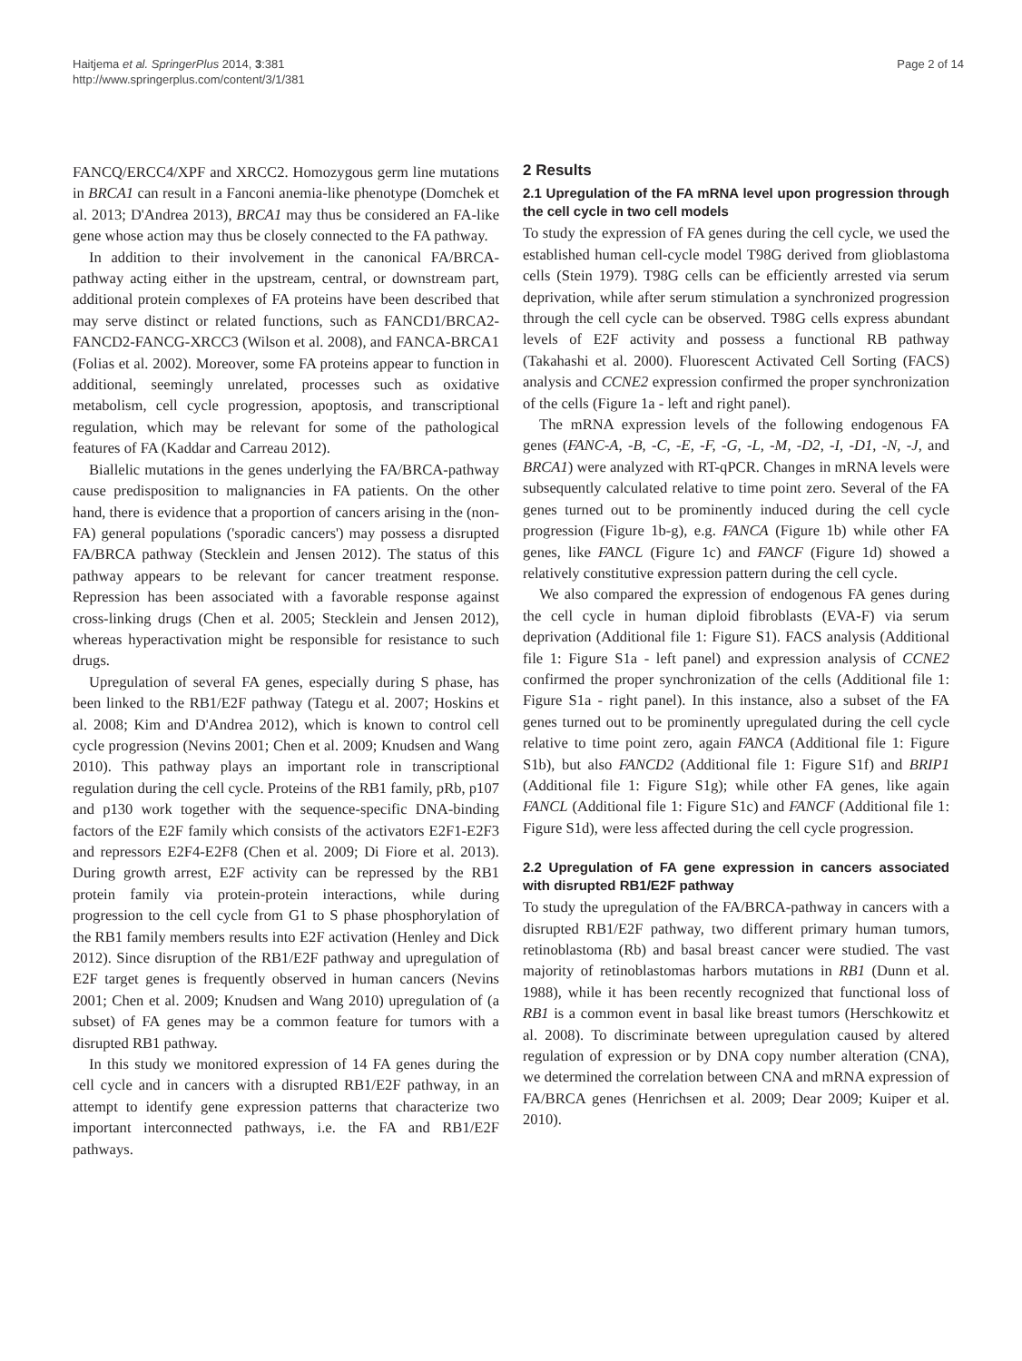Haitjema et al. SpringerPlus 2014, 3:381
http://www.springerplus.com/content/3/1/381
Page 2 of 14
FANCQ/ERCC4/XPF and XRCC2. Homozygous germ line mutations in BRCA1 can result in a Fanconi anemia-like phenotype (Domchek et al. 2013; D'Andrea 2013), BRCA1 may thus be considered an FA-like gene whose action may thus be closely connected to the FA pathway.
In addition to their involvement in the canonical FA/BRCA-pathway acting either in the upstream, central, or downstream part, additional protein complexes of FA proteins have been described that may serve distinct or related functions, such as FANCD1/BRCA2-FANCD2-FANCG-XRCC3 (Wilson et al. 2008), and FANCA-BRCA1 (Folias et al. 2002). Moreover, some FA proteins appear to function in additional, seemingly unrelated, processes such as oxidative metabolism, cell cycle progression, apoptosis, and transcriptional regulation, which may be relevant for some of the pathological features of FA (Kaddar and Carreau 2012).
Biallelic mutations in the genes underlying the FA/BRCA-pathway cause predisposition to malignancies in FA patients. On the other hand, there is evidence that a proportion of cancers arising in the (non-FA) general populations ('sporadic cancers') may possess a disrupted FA/BRCA pathway (Stecklein and Jensen 2012). The status of this pathway appears to be relevant for cancer treatment response. Repression has been associated with a favorable response against cross-linking drugs (Chen et al. 2005; Stecklein and Jensen 2012), whereas hyperactivation might be responsible for resistance to such drugs.
Upregulation of several FA genes, especially during S phase, has been linked to the RB1/E2F pathway (Tategu et al. 2007; Hoskins et al. 2008; Kim and D'Andrea 2012), which is known to control cell cycle progression (Nevins 2001; Chen et al. 2009; Knudsen and Wang 2010). This pathway plays an important role in transcriptional regulation during the cell cycle. Proteins of the RB1 family, pRb, p107 and p130 work together with the sequence-specific DNA-binding factors of the E2F family which consists of the activators E2F1-E2F3 and repressors E2F4-E2F8 (Chen et al. 2009; Di Fiore et al. 2013). During growth arrest, E2F activity can be repressed by the RB1 protein family via protein-protein interactions, while during progression to the cell cycle from G1 to S phase phosphorylation of the RB1 family members results into E2F activation (Henley and Dick 2012). Since disruption of the RB1/E2F pathway and upregulation of E2F target genes is frequently observed in human cancers (Nevins 2001; Chen et al. 2009; Knudsen and Wang 2010) upregulation of (a subset) of FA genes may be a common feature for tumors with a disrupted RB1 pathway.
In this study we monitored expression of 14 FA genes during the cell cycle and in cancers with a disrupted RB1/E2F pathway, in an attempt to identify gene expression patterns that characterize two important interconnected pathways, i.e. the FA and RB1/E2F pathways.
2 Results
2.1 Upregulation of the FA mRNA level upon progression through the cell cycle in two cell models
To study the expression of FA genes during the cell cycle, we used the established human cell-cycle model T98G derived from glioblastoma cells (Stein 1979). T98G cells can be efficiently arrested via serum deprivation, while after serum stimulation a synchronized progression through the cell cycle can be observed. T98G cells express abundant levels of E2F activity and possess a functional RB pathway (Takahashi et al. 2000). Fluorescent Activated Cell Sorting (FACS) analysis and CCNE2 expression confirmed the proper synchronization of the cells (Figure 1a - left and right panel).
The mRNA expression levels of the following endogenous FA genes (FANC-A, -B, -C, -E, -F, -G, -L, -M, -D2, -I, -D1, -N, -J, and BRCA1) were analyzed with RT-qPCR. Changes in mRNA levels were subsequently calculated relative to time point zero. Several of the FA genes turned out to be prominently induced during the cell cycle progression (Figure 1b-g), e.g. FANCA (Figure 1b) while other FA genes, like FANCL (Figure 1c) and FANCF (Figure 1d) showed a relatively constitutive expression pattern during the cell cycle.
We also compared the expression of endogenous FA genes during the cell cycle in human diploid fibroblasts (EVA-F) via serum deprivation (Additional file 1: Figure S1). FACS analysis (Additional file 1: Figure S1a - left panel) and expression analysis of CCNE2 confirmed the proper synchronization of the cells (Additional file 1: Figure S1a - right panel). In this instance, also a subset of the FA genes turned out to be prominently upregulated during the cell cycle relative to time point zero, again FANCA (Additional file 1: Figure S1b), but also FANCD2 (Additional file 1: Figure S1f) and BRIP1 (Additional file 1: Figure S1g); while other FA genes, like again FANCL (Additional file 1: Figure S1c) and FANCF (Additional file 1: Figure S1d), were less affected during the cell cycle progression.
2.2 Upregulation of FA gene expression in cancers associated with disrupted RB1/E2F pathway
To study the upregulation of the FA/BRCA-pathway in cancers with a disrupted RB1/E2F pathway, two different primary human tumors, retinoblastoma (Rb) and basal breast cancer were studied. The vast majority of retinoblastomas harbors mutations in RB1 (Dunn et al. 1988), while it has been recently recognized that functional loss of RB1 is a common event in basal like breast tumors (Herschkowitz et al. 2008). To discriminate between upregulation caused by altered regulation of expression or by DNA copy number alteration (CNA), we determined the correlation between CNA and mRNA expression of FA/BRCA genes (Henrichsen et al. 2009; Dear 2009; Kuiper et al. 2010).